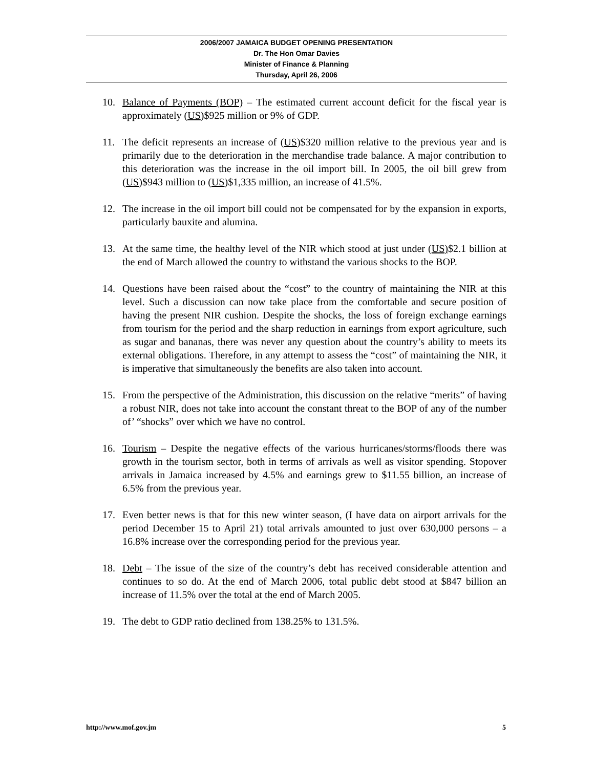2006/2007 JAMAICA BUDGET OPENING PRESENTATION
Dr. The Hon Omar Davies
Minister of Finance & Planning
Thursday, April 26, 2006
10. Balance of Payments (BOP) – The estimated current account deficit for the fiscal year is approximately (US)$925 million or 9% of GDP.
11. The deficit represents an increase of (US)$320 million relative to the previous year and is primarily due to the deterioration in the merchandise trade balance. A major contribution to this deterioration was the increase in the oil import bill. In 2005, the oil bill grew from (US)$943 million to (US)$1,335 million, an increase of 41.5%.
12. The increase in the oil import bill could not be compensated for by the expansion in exports, particularly bauxite and alumina.
13. At the same time, the healthy level of the NIR which stood at just under (US)$2.1 billion at the end of March allowed the country to withstand the various shocks to the BOP.
14. Questions have been raised about the “cost” to the country of maintaining the NIR at this level. Such a discussion can now take place from the comfortable and secure position of having the present NIR cushion. Despite the shocks, the loss of foreign exchange earnings from tourism for the period and the sharp reduction in earnings from export agriculture, such as sugar and bananas, there was never any question about the country’s ability to meets its external obligations. Therefore, in any attempt to assess the “cost” of maintaining the NIR, it is imperative that simultaneously the benefits are also taken into account.
15. From the perspective of the Administration, this discussion on the relative “merits” of having a robust NIR, does not take into account the constant threat to the BOP of any of the number of’ “shocks” over which we have no control.
16. Tourism – Despite the negative effects of the various hurricanes/storms/floods there was growth in the tourism sector, both in terms of arrivals as well as visitor spending. Stopover arrivals in Jamaica increased by 4.5% and earnings grew to $11.55 billion, an increase of 6.5% from the previous year.
17. Even better news is that for this new winter season, (I have data on airport arrivals for the period December 15 to April 21) total arrivals amounted to just over 630,000 persons – a 16.8% increase over the corresponding period for the previous year.
18. Debt – The issue of the size of the country’s debt has received considerable attention and continues to so do. At the end of March 2006, total public debt stood at $847 billion an increase of 11.5% over the total at the end of March 2005.
19. The debt to GDP ratio declined from 138.25% to 131.5%.
http://www.mof.gov.jm 5